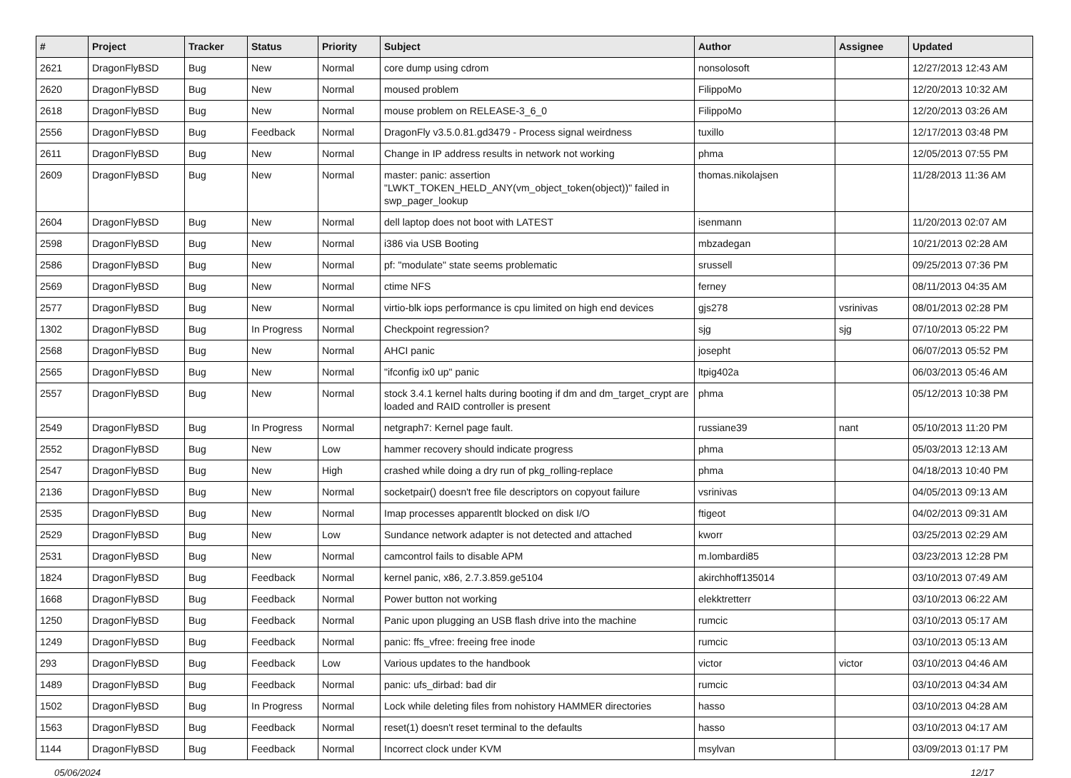| # | Project | Tracker | Status | Priority | Subject | Author | Assignee | Updated |
| --- | --- | --- | --- | --- | --- | --- | --- | --- |
| 2621 | DragonFlyBSD | Bug | New | Normal | core dump using cdrom | nonsolosoft | | 12/27/2013 12:43 AM |
| 2620 | DragonFlyBSD | Bug | New | Normal | moused problem | FilippoMo | | 12/20/2013 10:32 AM |
| 2618 | DragonFlyBSD | Bug | New | Normal | mouse problem on RELEASE-3_6_0 | FilippoMo | | 12/20/2013 03:26 AM |
| 2556 | DragonFlyBSD | Bug | Feedback | Normal | DragonFly v3.5.0.81.gd3479 - Process signal weirdness | tuxillo | | 12/17/2013 03:48 PM |
| 2611 | DragonFlyBSD | Bug | New | Normal | Change in IP address results in network not working | phma | | 12/05/2013 07:55 PM |
| 2609 | DragonFlyBSD | Bug | New | Normal | master: panic: assertion "LWKT_TOKEN_HELD_ANY(vm_object_token(object))" failed in swp_pager_lookup | thomas.nikolajsen | | 11/28/2013 11:36 AM |
| 2604 | DragonFlyBSD | Bug | New | Normal | dell laptop does not boot with LATEST | isenmann | | 11/20/2013 02:07 AM |
| 2598 | DragonFlyBSD | Bug | New | Normal | i386 via USB Booting | mbzadegan | | 10/21/2013 02:28 AM |
| 2586 | DragonFlyBSD | Bug | New | Normal | pf: "modulate" state seems problematic | srussell | | 09/25/2013 07:36 PM |
| 2569 | DragonFlyBSD | Bug | New | Normal | ctime NFS | ferney | | 08/11/2013 04:35 AM |
| 2577 | DragonFlyBSD | Bug | New | Normal | virtio-blk iops performance is cpu limited on high end devices | gjs278 | vsrinivas | 08/01/2013 02:28 PM |
| 1302 | DragonFlyBSD | Bug | In Progress | Normal | Checkpoint regression? | sjg | sjg | 07/10/2013 05:22 PM |
| 2568 | DragonFlyBSD | Bug | New | Normal | AHCI panic | josepht | | 06/07/2013 05:52 PM |
| 2565 | DragonFlyBSD | Bug | New | Normal | "ifconfig ix0 up" panic | ltpig402a | | 06/03/2013 05:46 AM |
| 2557 | DragonFlyBSD | Bug | New | Normal | stock 3.4.1 kernel halts during booting if dm and dm_target_crypt are loaded and RAID controller is present | phma | | 05/12/2013 10:38 PM |
| 2549 | DragonFlyBSD | Bug | In Progress | Normal | netgraph7: Kernel page fault. | russiane39 | nant | 05/10/2013 11:20 PM |
| 2552 | DragonFlyBSD | Bug | New | Low | hammer recovery should indicate progress | phma | | 05/03/2013 12:13 AM |
| 2547 | DragonFlyBSD | Bug | New | High | crashed while doing a dry run of pkg_rolling-replace | phma | | 04/18/2013 10:40 PM |
| 2136 | DragonFlyBSD | Bug | New | Normal | socketpair() doesn't free file descriptors on copyout failure | vsrinivas | | 04/05/2013 09:13 AM |
| 2535 | DragonFlyBSD | Bug | New | Normal | Imap processes apparentlt blocked on disk I/O | ftigeot | | 04/02/2013 09:31 AM |
| 2529 | DragonFlyBSD | Bug | New | Low | Sundance network adapter is not detected and attached | kworr | | 03/25/2013 02:29 AM |
| 2531 | DragonFlyBSD | Bug | New | Normal | camcontrol fails to disable APM | m.lombardi85 | | 03/23/2013 12:28 PM |
| 1824 | DragonFlyBSD | Bug | Feedback | Normal | kernel panic, x86, 2.7.3.859.ge5104 | akirchhoff135014 | | 03/10/2013 07:49 AM |
| 1668 | DragonFlyBSD | Bug | Feedback | Normal | Power button not working | elekktretterr | | 03/10/2013 06:22 AM |
| 1250 | DragonFlyBSD | Bug | Feedback | Normal | Panic upon plugging an USB flash drive into the machine | rumcic | | 03/10/2013 05:17 AM |
| 1249 | DragonFlyBSD | Bug | Feedback | Normal | panic: ffs_vfree: freeing free inode | rumcic | | 03/10/2013 05:13 AM |
| 293 | DragonFlyBSD | Bug | Feedback | Low | Various updates to the handbook | victor | victor | 03/10/2013 04:46 AM |
| 1489 | DragonFlyBSD | Bug | Feedback | Normal | panic: ufs_dirbad: bad dir | rumcic | | 03/10/2013 04:34 AM |
| 1502 | DragonFlyBSD | Bug | In Progress | Normal | Lock while deleting files from nohistory HAMMER directories | hasso | | 03/10/2013 04:28 AM |
| 1563 | DragonFlyBSD | Bug | Feedback | Normal | reset(1) doesn't reset terminal to the defaults | hasso | | 03/10/2013 04:17 AM |
| 1144 | DragonFlyBSD | Bug | Feedback | Normal | Incorrect clock under KVM | msylvan | | 03/09/2013 01:17 PM |
05/06/2024 12/17